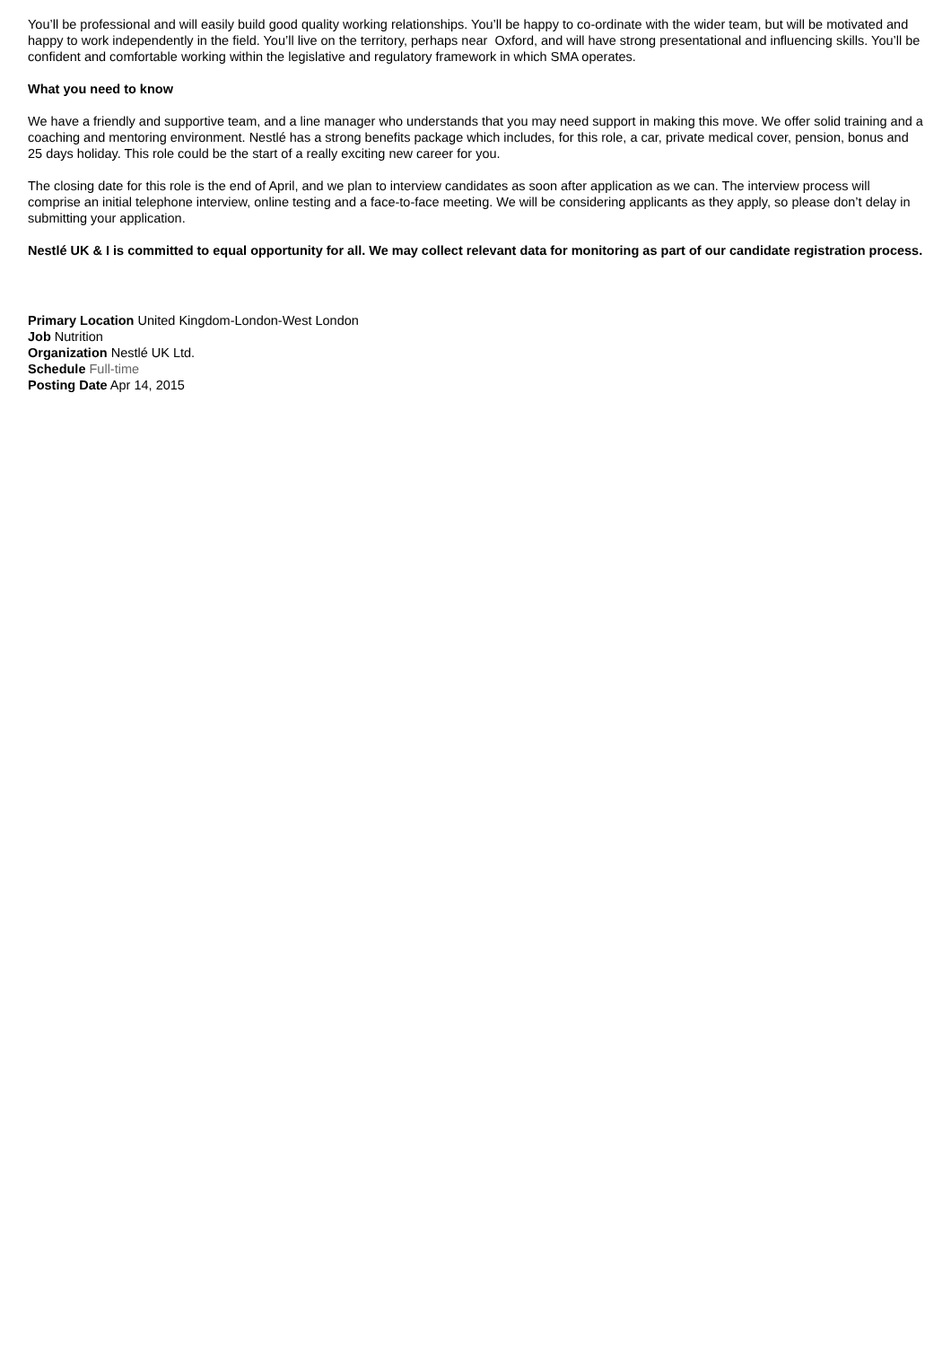You’ll be professional and will easily build good quality working relationships. You’ll be happy to co-ordinate with the wider team, but will be motivated and happy to work independently in the field. You’ll live on the territory, perhaps near Oxford, and will have strong presentational and influencing skills. You’ll be confident and comfortable working within the legislative and regulatory framework in which SMA operates.
What you need to know
We have a friendly and supportive team, and a line manager who understands that you may need support in making this move. We offer solid training and a coaching and mentoring environment. Nestlé has a strong benefits package which includes, for this role, a car, private medical cover, pension, bonus and 25 days holiday. This role could be the start of a really exciting new career for you.
The closing date for this role is the end of April, and we plan to interview candidates as soon after application as we can. The interview process will comprise an initial telephone interview, online testing and a face-to-face meeting. We will be considering applicants as they apply, so please don’t delay in submitting your application.
Nestlé UK & I is committed to equal opportunity for all. We may collect relevant data for monitoring as part of our candidate registration process.
Primary Location United Kingdom-London-West London
Job Nutrition
Organization Nestlé UK Ltd.
Schedule Full-time
Posting Date Apr 14, 2015